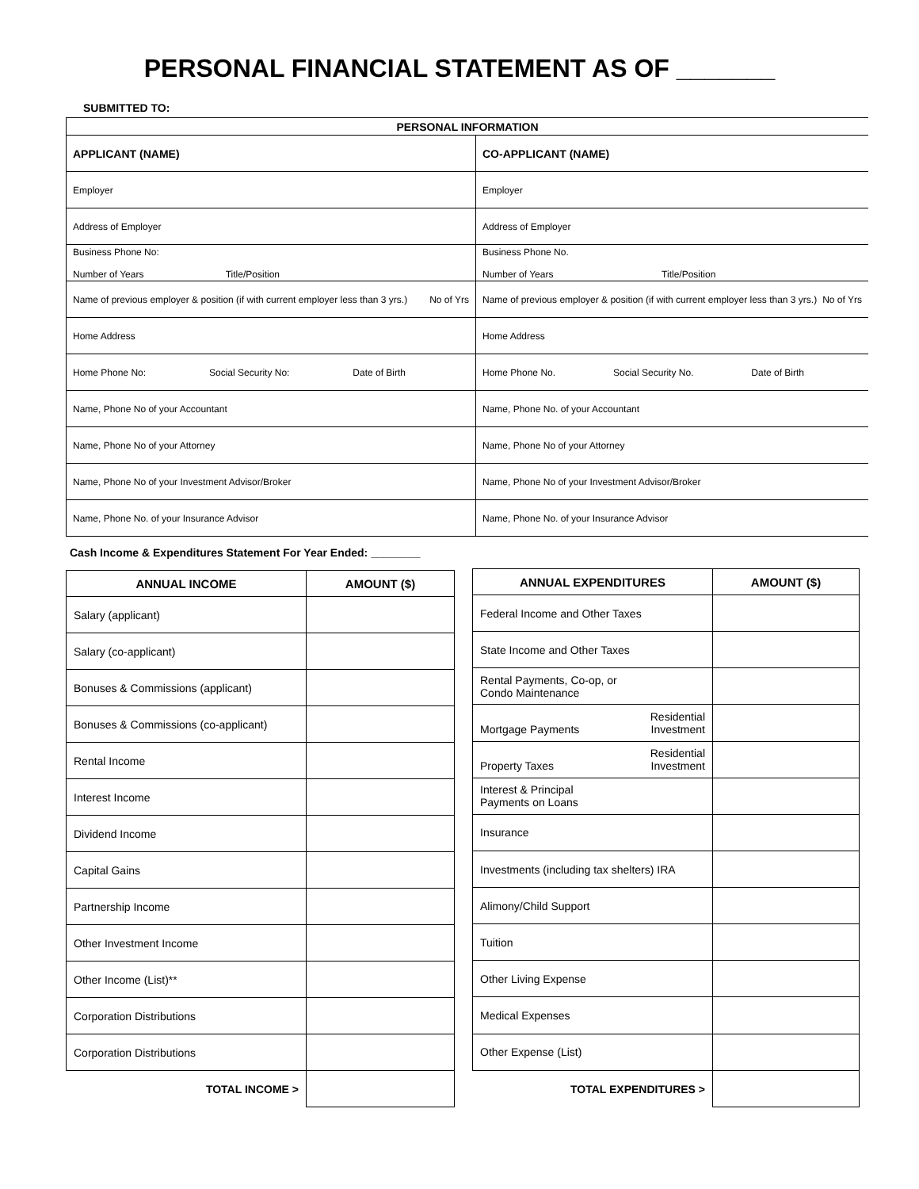PERSONAL FINANCIAL STATEMENT AS OF _______
SUBMITTED TO:
| PERSONAL INFORMATION | |
| --- | --- |
| APPLICANT (NAME) | CO-APPLICANT (NAME) |
| Employer | Employer |
| Address of Employer | Address of Employer |
| Business Phone No: Number of Years Title/Position | Business Phone No. Number of Years Title/Position |
| Name of previous employer & position (if with current employer less than 3 yrs.) No of Yrs | Name of previous employer & position (if with current employer less than 3 yrs.) No of Yrs |
| Home Address | Home Address |
| Home Phone No: Social Security No: Date of Birth | Home Phone No. Social Security No. Date of Birth |
| Name, Phone No of your Accountant | Name, Phone No. of your Accountant |
| Name, Phone No of your Attorney | Name, Phone No of your Attorney |
| Name, Phone No of your Investment Advisor/Broker | Name, Phone No of your Investment Advisor/Broker |
| Name, Phone No. of your Insurance Advisor | Name, Phone No. of your Insurance Advisor |
Cash Income & Expenditures Statement For Year Ended: ________
| ANNUAL INCOME | AMOUNT ($) |
| --- | --- |
| Salary (applicant) | |
| Salary (co-applicant) | |
| Bonuses & Commissions (applicant) | |
| Bonuses & Commissions (co-applicant) | |
| Rental Income | |
| Interest Income | |
| Dividend Income | |
| Capital Gains | |
| Partnership Income | |
| Other Investment Income | |
| Other Income (List)** | |
| Corporation Distributions | |
| Corporation Distributions | |
| TOTAL INCOME > | |
| ANNUAL EXPENDITURES | AMOUNT ($) |
| --- | --- |
| Federal Income and Other Taxes | |
| State Income and Other Taxes | |
| Rental Payments, Co-op, or Condo Maintenance | |
| Mortgage Payments Residential Investment | |
| Property Taxes Residential Investment | |
| Interest & Principal Payments on Loans | |
| Insurance | |
| Investments (including tax shelters) IRA | |
| Alimony/Child Support | |
| Tuition | |
| Other Living Expense | |
| Medical Expenses | |
| Other Expense (List) | |
| TOTAL EXPENDITURES > | |